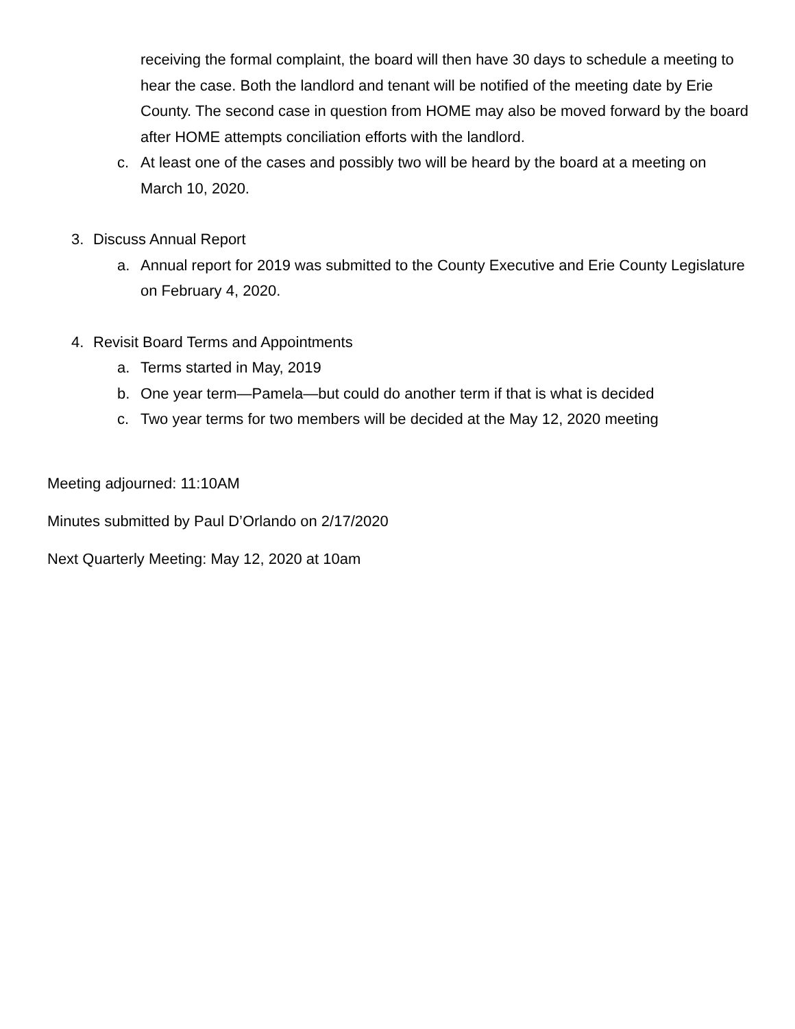receiving the formal complaint, the board will then have 30 days to schedule a meeting to hear the case. Both the landlord and tenant will be notified of the meeting date by Erie County. The second case in question from HOME may also be moved forward by the board after HOME attempts conciliation efforts with the landlord.
c. At least one of the cases and possibly two will be heard by the board at a meeting on March 10, 2020.
3. Discuss Annual Report
a. Annual report for 2019 was submitted to the County Executive and Erie County Legislature on February 4, 2020.
4. Revisit Board Terms and Appointments
a. Terms started in May, 2019
b. One year term—Pamela—but could do another term if that is what is decided
c. Two year terms for two members will be decided at the May 12, 2020 meeting
Meeting adjourned: 11:10AM
Minutes submitted by Paul D’Orlando on 2/17/2020
Next Quarterly Meeting: May 12, 2020 at 10am